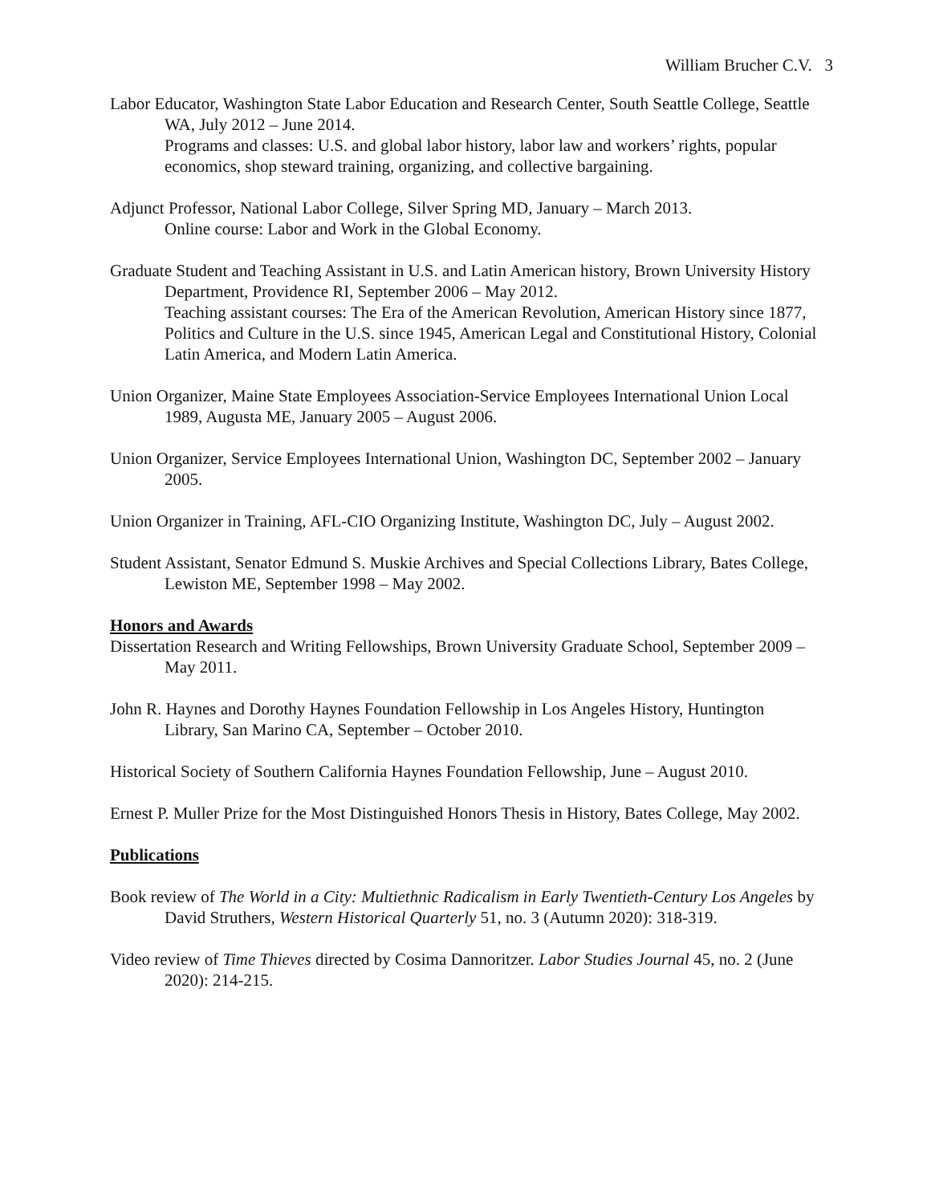William Brucher C.V. 3
Labor Educator, Washington State Labor Education and Research Center, South Seattle College, Seattle WA, July 2012 – June 2014.
Programs and classes: U.S. and global labor history, labor law and workers’ rights, popular economics, shop steward training, organizing, and collective bargaining.
Adjunct Professor, National Labor College, Silver Spring MD, January – March 2013.
Online course: Labor and Work in the Global Economy.
Graduate Student and Teaching Assistant in U.S. and Latin American history, Brown University History Department, Providence RI, September 2006 – May 2012.
Teaching assistant courses: The Era of the American Revolution, American History since 1877, Politics and Culture in the U.S. since 1945, American Legal and Constitutional History, Colonial Latin America, and Modern Latin America.
Union Organizer, Maine State Employees Association-Service Employees International Union Local 1989, Augusta ME, January 2005 – August 2006.
Union Organizer, Service Employees International Union, Washington DC, September 2002 – January 2005.
Union Organizer in Training, AFL-CIO Organizing Institute, Washington DC, July – August 2002.
Student Assistant, Senator Edmund S. Muskie Archives and Special Collections Library, Bates College, Lewiston ME, September 1998 – May 2002.
Honors and Awards
Dissertation Research and Writing Fellowships, Brown University Graduate School, September 2009 – May 2011.
John R. Haynes and Dorothy Haynes Foundation Fellowship in Los Angeles History, Huntington Library, San Marino CA, September – October 2010.
Historical Society of Southern California Haynes Foundation Fellowship, June – August 2010.
Ernest P. Muller Prize for the Most Distinguished Honors Thesis in History, Bates College, May 2002.
Publications
Book review of The World in a City: Multiethnic Radicalism in Early Twentieth-Century Los Angeles by David Struthers, Western Historical Quarterly 51, no. 3 (Autumn 2020): 318-319.
Video review of Time Thieves directed by Cosima Dannoritzer. Labor Studies Journal 45, no. 2 (June 2020): 214-215.